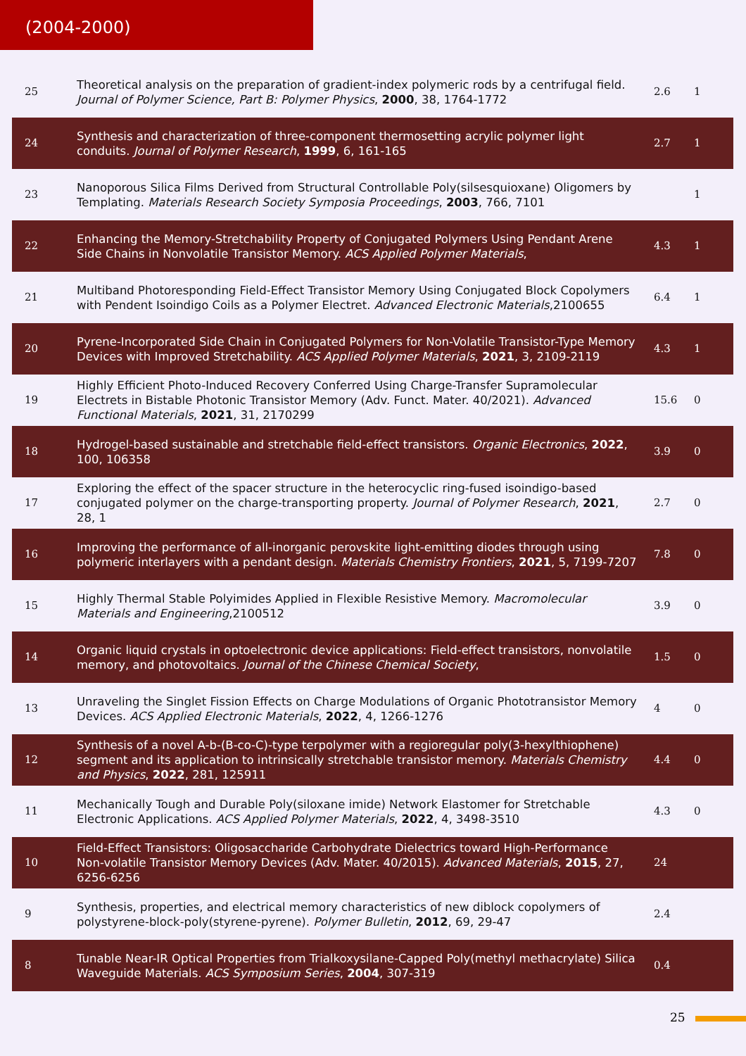(2004-2000)
| 25 | Theoretical analysis on the preparation of gradient-index polymeric rods by a centrifugal field. Journal of Polymer Science, Part B: Polymer Physics , 2000 , 38, 1764-1772 | 2.6 | 1 |
| 24 | Synthesis and characterization of three-component thermosetting acrylic polymer light conduits. Journal of Polymer Research , 1999 , 6, 161-165 | 2.7 | 1 |
| 23 | Nanoporous Silica Films Derived from Structural Controllable Poly(silsesquioxane) Oligomers by Templating. Materials Research Society Symposia Proceedings , 2003 , 766, 7101 | | 1 |
| 22 | Enhancing the Memory-Stretchability Property of Conjugated Polymers Using Pendant Arene Side Chains in Nonvolatile Transistor Memory. ACS Applied Polymer Materials , | 4.3 | 1 |
| 21 | Multiband Photoresponding Field-Effect Transistor Memory Using Conjugated Block Copolymers with Pendent Isoindigo Coils as a Polymer Electret. Advanced Electronic Materials ,2100655 | 6.4 | 1 |
| 20 | Pyrene-Incorporated Side Chain in Conjugated Polymers for Non-Volatile Transistor-Type Memory Devices with Improved Stretchability. ACS Applied Polymer Materials , 2021 , 3, 2109-2119 | 4.3 | 1 |
| 19 | Highly Efficient Photo-Induced Recovery Conferred Using Charge-Transfer Supramolecular Electrets in Bistable Photonic Transistor Memory (Adv. Funct. Mater. 40/2021). Advanced Functional Materials , 2021 , 31, 2170299 | 15.6 | 0 |
| 18 | Hydrogel-based sustainable and stretchable field-effect transistors. Organic Electronics , 2022 , 100, 106358 | 3.9 | 0 |
| 17 | Exploring the effect of the spacer structure in the heterocyclic ring-fused isoindigo-based conjugated polymer on the charge-transporting property. Journal of Polymer Research , 2021 , 28, 1 | 2.7 | 0 |
| 16 | Improving the performance of all-inorganic perovskite light-emitting diodes through using polymeric interlayers with a pendant design. Materials Chemistry Frontiers , 2021 , 5, 7199-7207 | 7.8 | 0 |
| 15 | Highly Thermal Stable Polyimides Applied in Flexible Resistive Memory. Macromolecular Materials and Engineering ,2100512 | 3.9 | 0 |
| 14 | Organic liquid crystals in optoelectronic device applications: Field-effect transistors, nonvolatile memory, and photovoltaics. Journal of the Chinese Chemical Society , | 1.5 | 0 |
| 13 | Unraveling the Singlet Fission Effects on Charge Modulations of Organic Phototransistor Memory Devices. ACS Applied Electronic Materials , 2022 , 4, 1266-1276 | 4 | 0 |
| 12 | Synthesis of a novel A-b-(B-co-C)-type terpolymer with a regioregular poly(3-hexylthiophene) segment and its application to intrinsically stretchable transistor memory. Materials Chemistry and Physics , 2022 , 281, 125911 | 4.4 | 0 |
| 11 | Mechanically Tough and Durable Poly(siloxane imide) Network Elastomer for Stretchable Electronic Applications. ACS Applied Polymer Materials , 2022 , 4, 3498-3510 | 4.3 | 0 |
| 10 | Field-Effect Transistors: Oligosaccharide Carbohydrate Dielectrics toward High-Performance Non-volatile Transistor Memory Devices (Adv. Mater. 40/2015). Advanced Materials , 2015 , 27, 6256-6256 | 24 | |
| 9 | Synthesis, properties, and electrical memory characteristics of new diblock copolymers of polystyrene-block-poly(styrene-pyrene). Polymer Bulletin , 2012 , 69, 29-47 | 2.4 | |
| 8 | Tunable Near-IR Optical Properties from Trialkoxysilane-Capped Poly(methyl methacrylate) Silica Waveguide Materials. ACS Symposium Series , 2004 , 307-319 | 0.4 | |
25